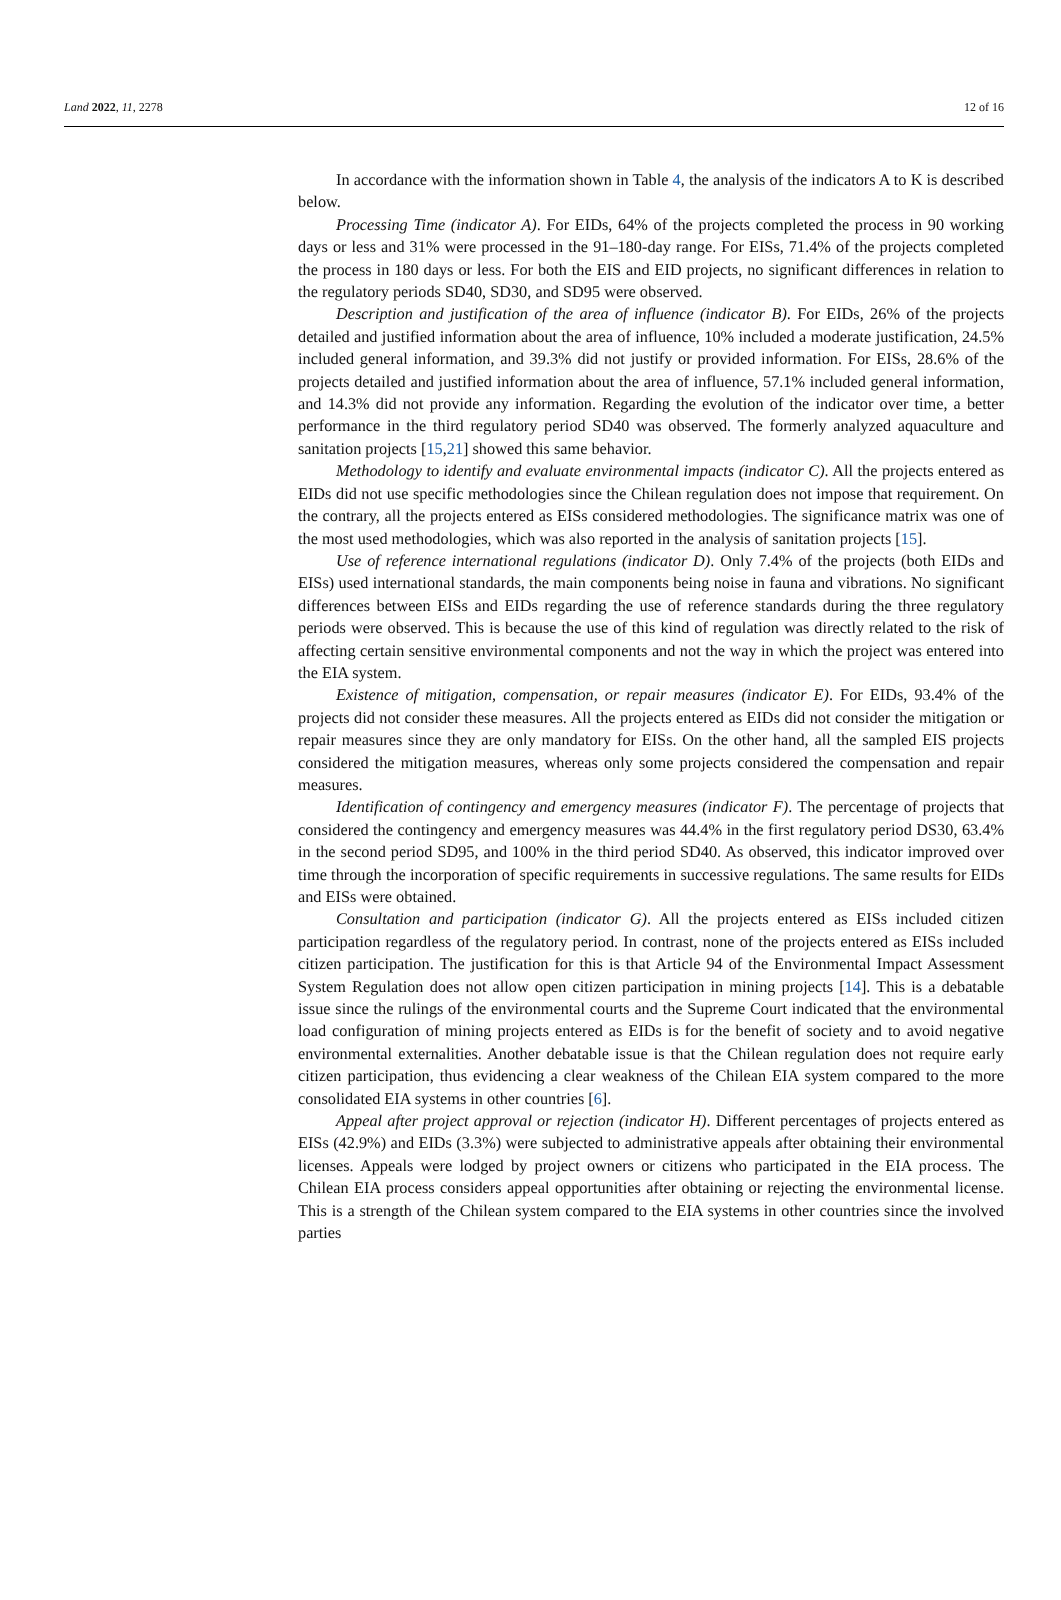Land 2022, 11, 2278 12 of 16
In accordance with the information shown in Table 4, the analysis of the indicators A to K is described below.
Processing Time (indicator A). For EIDs, 64% of the projects completed the process in 90 working days or less and 31% were processed in the 91–180-day range. For EISs, 71.4% of the projects completed the process in 180 days or less. For both the EIS and EID projects, no significant differences in relation to the regulatory periods SD40, SD30, and SD95 were observed.
Description and justification of the area of influence (indicator B). For EIDs, 26% of the projects detailed and justified information about the area of influence, 10% included a moderate justification, 24.5% included general information, and 39.3% did not justify or provided information. For EISs, 28.6% of the projects detailed and justified information about the area of influence, 57.1% included general information, and 14.3% did not provide any information. Regarding the evolution of the indicator over time, a better performance in the third regulatory period SD40 was observed. The formerly analyzed aquaculture and sanitation projects [15,21] showed this same behavior.
Methodology to identify and evaluate environmental impacts (indicator C). All the projects entered as EIDs did not use specific methodologies since the Chilean regulation does not impose that requirement. On the contrary, all the projects entered as EISs considered methodologies. The significance matrix was one of the most used methodologies, which was also reported in the analysis of sanitation projects [15].
Use of reference international regulations (indicator D). Only 7.4% of the projects (both EIDs and EISs) used international standards, the main components being noise in fauna and vibrations. No significant differences between EISs and EIDs regarding the use of reference standards during the three regulatory periods were observed. This is because the use of this kind of regulation was directly related to the risk of affecting certain sensitive environmental components and not the way in which the project was entered into the EIA system.
Existence of mitigation, compensation, or repair measures (indicator E). For EIDs, 93.4% of the projects did not consider these measures. All the projects entered as EIDs did not consider the mitigation or repair measures since they are only mandatory for EISs. On the other hand, all the sampled EIS projects considered the mitigation measures, whereas only some projects considered the compensation and repair measures.
Identification of contingency and emergency measures (indicator F). The percentage of projects that considered the contingency and emergency measures was 44.4% in the first regulatory period DS30, 63.4% in the second period SD95, and 100% in the third period SD40. As observed, this indicator improved over time through the incorporation of specific requirements in successive regulations. The same results for EIDs and EISs were obtained.
Consultation and participation (indicator G). All the projects entered as EISs included citizen participation regardless of the regulatory period. In contrast, none of the projects entered as EISs included citizen participation. The justification for this is that Article 94 of the Environmental Impact Assessment System Regulation does not allow open citizen participation in mining projects [14]. This is a debatable issue since the rulings of the environmental courts and the Supreme Court indicated that the environmental load configuration of mining projects entered as EIDs is for the benefit of society and to avoid negative environmental externalities. Another debatable issue is that the Chilean regulation does not require early citizen participation, thus evidencing a clear weakness of the Chilean EIA system compared to the more consolidated EIA systems in other countries [6].
Appeal after project approval or rejection (indicator H). Different percentages of projects entered as EISs (42.9%) and EIDs (3.3%) were subjected to administrative appeals after obtaining their environmental licenses. Appeals were lodged by project owners or citizens who participated in the EIA process. The Chilean EIA process considers appeal opportunities after obtaining or rejecting the environmental license. This is a strength of the Chilean system compared to the EIA systems in other countries since the involved parties